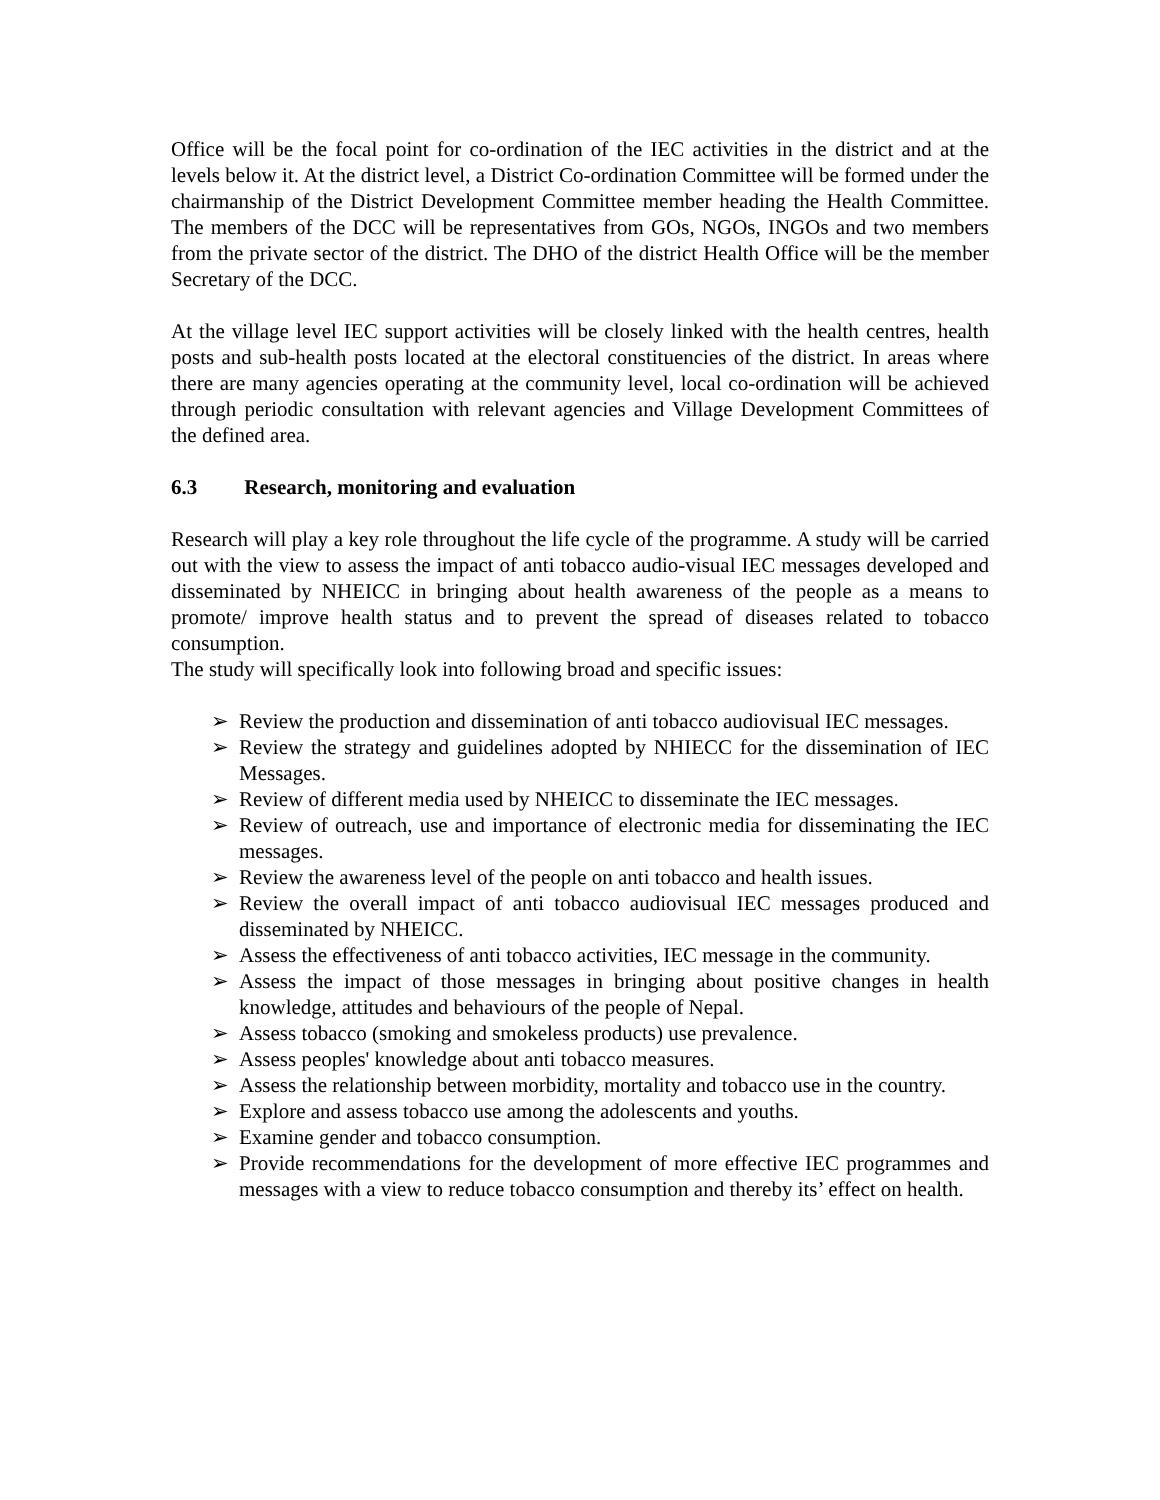Office will be the focal point for co-ordination of the IEC activities in the district and at the levels below it. At the district level, a District Co-ordination Committee will be formed under the chairmanship of the District Development Committee member heading the Health Committee. The members of the DCC will be representatives from GOs, NGOs, INGOs and two members from the private sector of the district. The DHO of the district Health Office will be the member Secretary of the DCC.
At the village level IEC support activities will be closely linked with the health centres, health posts and sub-health posts located at the electoral constituencies of the district. In areas where there are many agencies operating at the community level, local co-ordination will be achieved through periodic consultation with relevant agencies and Village Development Committees of the defined area.
6.3 Research, monitoring and evaluation
Research will play a key role throughout the life cycle of the programme. A study will be carried out with the view to assess the impact of anti tobacco audio-visual IEC messages developed and disseminated by NHEICC in bringing about health awareness of the people as a means to promote/ improve health status and to prevent the spread of diseases related to tobacco consumption.
The study will specifically look into following broad and specific issues:
➢ Review the production and dissemination of anti tobacco audiovisual IEC messages.
➢ Review the strategy and guidelines adopted by NHIECC for the dissemination of IEC Messages.
➢ Review of different media used by NHEICC to disseminate the IEC messages.
➢ Review of outreach, use and importance of electronic media for disseminating the IEC messages.
➢ Review the awareness level of the people on anti tobacco and health issues.
➢ Review the overall impact of anti tobacco audiovisual IEC messages produced and disseminated by NHEICC.
➢ Assess the effectiveness of anti tobacco activities, IEC message in the community.
➢ Assess the impact of those messages in bringing about positive changes in health knowledge, attitudes and behaviours of the people of Nepal.
➢ Assess tobacco (smoking and smokeless products) use prevalence.
➢ Assess peoples' knowledge about anti tobacco measures.
➢ Assess the relationship between morbidity, mortality and tobacco use in the country.
➢ Explore and assess tobacco use among the adolescents and youths.
➢ Examine gender and tobacco consumption.
➢ Provide recommendations for the development of more effective IEC programmes and messages with a view to reduce tobacco consumption and thereby its’ effect on health.